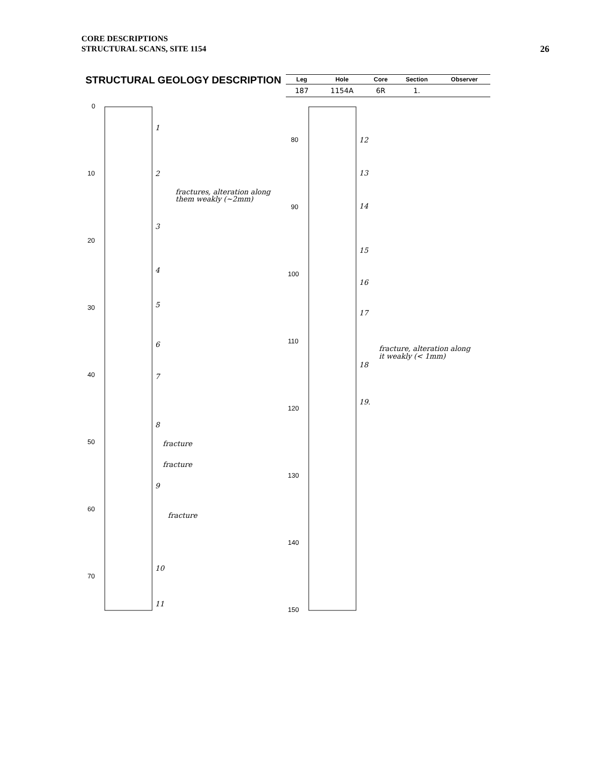CORE DESCRIPTIONS
STRUCTURAL SCANS, SITE 1154
26
STRUCTURAL GEOLOGY DESCRIPTION
| Leg | Hole | Core | Section | Observer |
| --- | --- | --- | --- | --- |
| 187 | 1154A | 6R | 1. | |
0
10
20
30
40
50
60
70
80
90
100
110
120
130
140
150
1
2
3
4
5
6
7
8
9
10
11
12
13
14
15
16
17
18
19.
fractures, alteration along
them weakly (~2mm)
fracture
fracture
fracture
fracture, alteration along
it weakly (< 1mm)